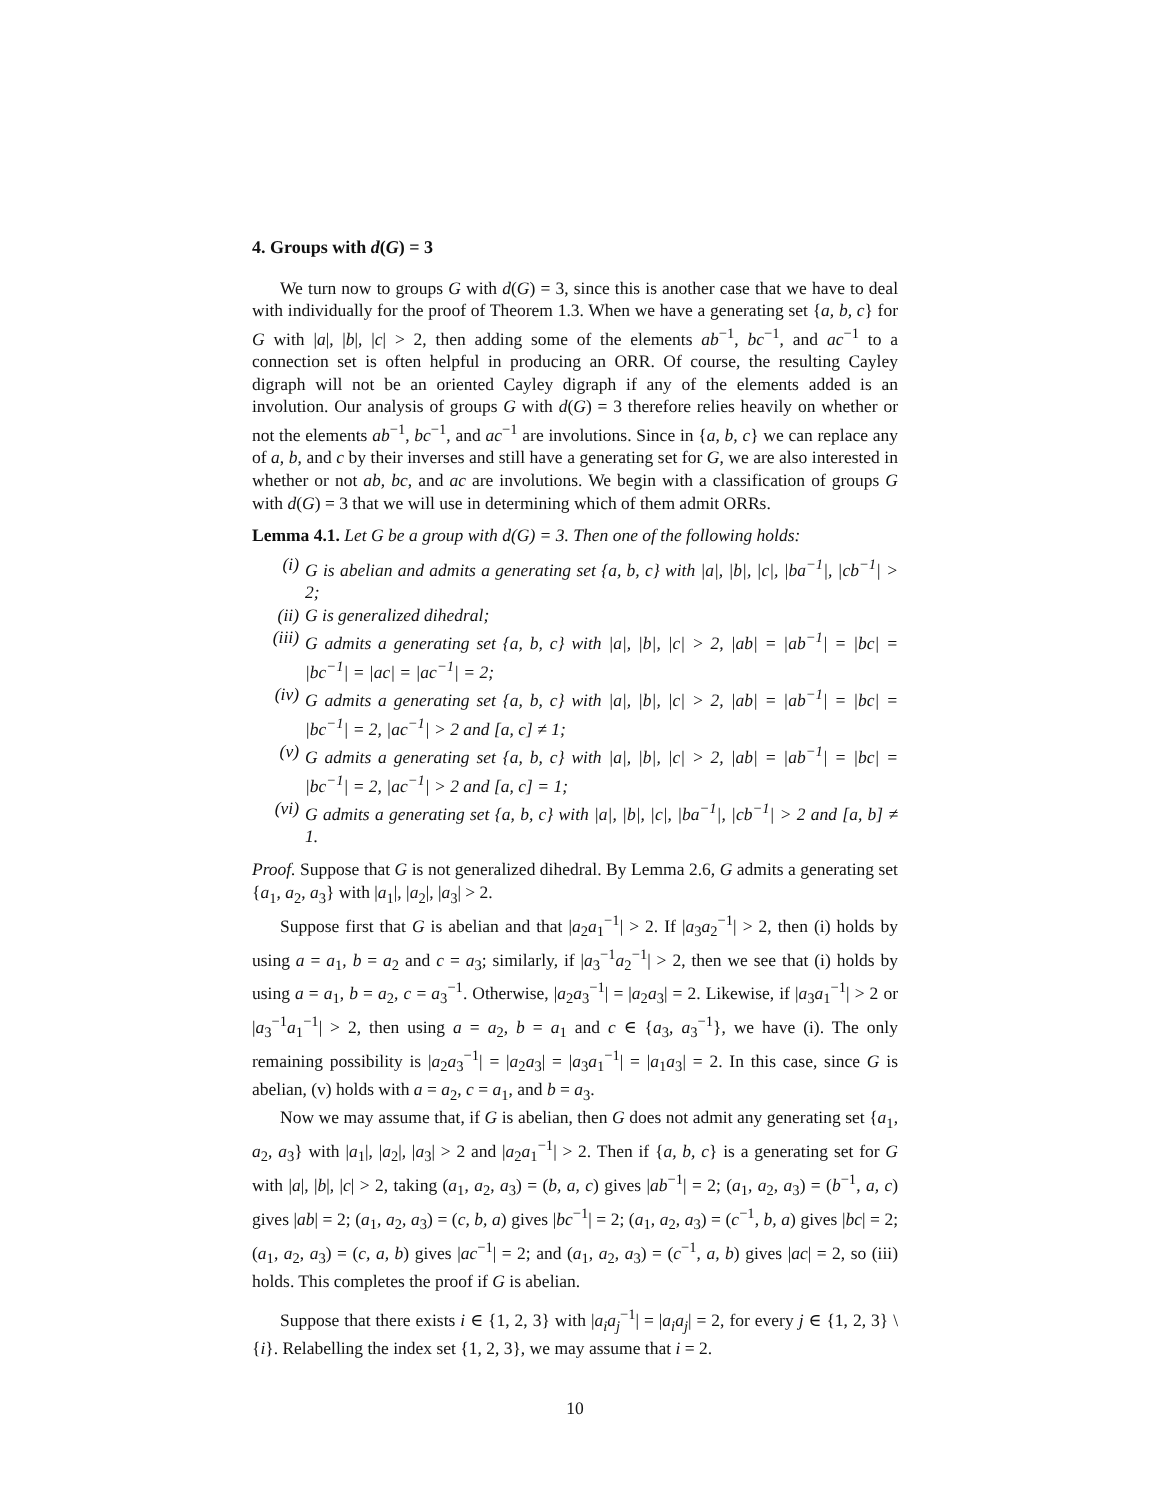4. Groups with d(G) = 3
We turn now to groups G with d(G) = 3, since this is another case that we have to deal with individually for the proof of Theorem 1.3. When we have a generating set {a, b, c} for G with |a|, |b|, |c| > 2, then adding some of the elements ab<sup>−1</sup>, bc<sup>−1</sup>, and ac<sup>−1</sup> to a connection set is often helpful in producing an ORR. Of course, the resulting Cayley digraph will not be an oriented Cayley digraph if any of the elements added is an involution. Our analysis of groups G with d(G) = 3 therefore relies heavily on whether or not the elements ab<sup>−1</sup>, bc<sup>−1</sup>, and ac<sup>−1</sup> are involutions. Since in {a, b, c} we can replace any of a, b, and c by their inverses and still have a generating set for G, we are also interested in whether or not ab, bc, and ac are involutions. We begin with a classification of groups G with d(G) = 3 that we will use in determining which of them admit ORRs.
Lemma 4.1. Let G be a group with d(G) = 3. Then one of the following holds:
(i) G is abelian and admits a generating set {a, b, c} with |a|, |b|, |c|, |ba<sup>−1</sup>|, |cb<sup>−1</sup>| > 2;
(ii) G is generalized dihedral;
(iii) G admits a generating set {a, b, c} with |a|, |b|, |c| > 2, |ab| = |ab<sup>−1</sup>| = |bc| = |bc<sup>−1</sup>| = |ac| = |ac<sup>−1</sup>| = 2;
(iv) G admits a generating set {a, b, c} with |a|, |b|, |c| > 2, |ab| = |ab<sup>−1</sup>| = |bc| = |bc<sup>−1</sup>| = 2, |ac<sup>−1</sup>| > 2 and [a, c] ≠ 1;
(v) G admits a generating set {a, b, c} with |a|, |b|, |c| > 2, |ab| = |ab<sup>−1</sup>| = |bc| = |bc<sup>−1</sup>| = 2, |ac<sup>−1</sup>| > 2 and [a, c] = 1;
(vi) G admits a generating set {a, b, c} with |a|, |b|, |c|, |ba<sup>−1</sup>|, |cb<sup>−1</sup>| > 2 and [a, b] ≠ 1.
Proof. Suppose that G is not generalized dihedral. By Lemma 2.6, G admits a generating set {a<sub>1</sub>, a<sub>2</sub>, a<sub>3</sub>} with |a<sub>1</sub>|, |a<sub>2</sub>|, |a<sub>3</sub>| > 2.
Suppose first that G is abelian and that |a<sub>2</sub>a<sub>1</sub><sup>−1</sup>| > 2. If |a<sub>3</sub>a<sub>2</sub><sup>−1</sup>| > 2, then (i) holds by using a = a<sub>1</sub>, b = a<sub>2</sub> and c = a<sub>3</sub>; similarly, if |a<sub>3</sub><sup>−1</sup>a<sub>2</sub><sup>−1</sup>| > 2, then we see that (i) holds by using a = a<sub>1</sub>, b = a<sub>2</sub>, c = a<sub>3</sub><sup>−1</sup>. Otherwise, |a<sub>2</sub>a<sub>3</sub><sup>−1</sup>| = |a<sub>2</sub>a<sub>3</sub>| = 2. Likewise, if |a<sub>3</sub>a<sub>1</sub><sup>−1</sup>| > 2 or |a<sub>3</sub><sup>−1</sup>a<sub>1</sub><sup>−1</sup>| > 2, then using a = a<sub>2</sub>, b = a<sub>1</sub> and c ∈ {a<sub>3</sub>, a<sub>3</sub><sup>−1</sup>}, we have (i). The only remaining possibility is |a<sub>2</sub>a<sub>3</sub><sup>−1</sup>| = |a<sub>2</sub>a<sub>3</sub>| = |a<sub>3</sub>a<sub>1</sub><sup>−1</sup>| = |a<sub>1</sub>a<sub>3</sub>| = 2. In this case, since G is abelian, (v) holds with a = a<sub>2</sub>, c = a<sub>1</sub>, and b = a<sub>3</sub>.
Now we may assume that, if G is abelian, then G does not admit any generating set {a<sub>1</sub>, a<sub>2</sub>, a<sub>3</sub>} with |a<sub>1</sub>|, |a<sub>2</sub>|, |a<sub>3</sub>| > 2 and |a<sub>2</sub>a<sub>1</sub><sup>−1</sup>| > 2. Then if {a, b, c} is a generating set for G with |a|, |b|, |c| > 2, taking (a<sub>1</sub>, a<sub>2</sub>, a<sub>3</sub>) = (b, a, c) gives |ab<sup>−1</sup>| = 2; (a<sub>1</sub>, a<sub>2</sub>, a<sub>3</sub>) = (b<sup>−1</sup>, a, c) gives |ab| = 2; (a<sub>1</sub>, a<sub>2</sub>, a<sub>3</sub>) = (c, b, a) gives |bc<sup>−1</sup>| = 2; (a<sub>1</sub>, a<sub>2</sub>, a<sub>3</sub>) = (c<sup>−1</sup>, b, a) gives |bc| = 2; (a<sub>1</sub>, a<sub>2</sub>, a<sub>3</sub>) = (c, a, b) gives |ac<sup>−1</sup>| = 2; and (a<sub>1</sub>, a<sub>2</sub>, a<sub>3</sub>) = (c<sup>−1</sup>, a, b) gives |ac| = 2, so (iii) holds. This completes the proof if G is abelian.
Suppose that there exists i ∈ {1, 2, 3} with |a<sub>i</sub>a<sub>j</sub><sup>−1</sup>| = |a<sub>i</sub>a<sub>j</sub>| = 2, for every j ∈ {1, 2, 3} \ {i}. Relabelling the index set {1, 2, 3}, we may assume that i = 2.
10